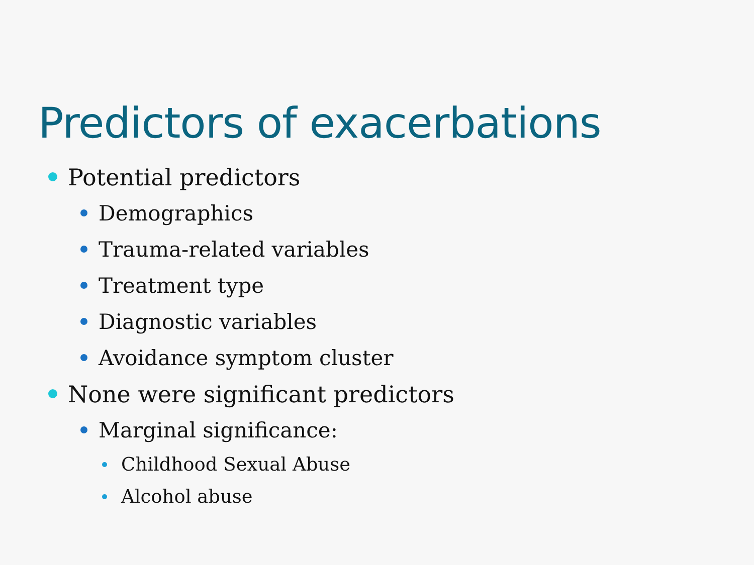Predictors of exacerbations
Potential predictors
Demographics
Trauma-related variables
Treatment type
Diagnostic variables
Avoidance symptom cluster
None were significant predictors
Marginal significance:
Childhood Sexual Abuse
Alcohol abuse